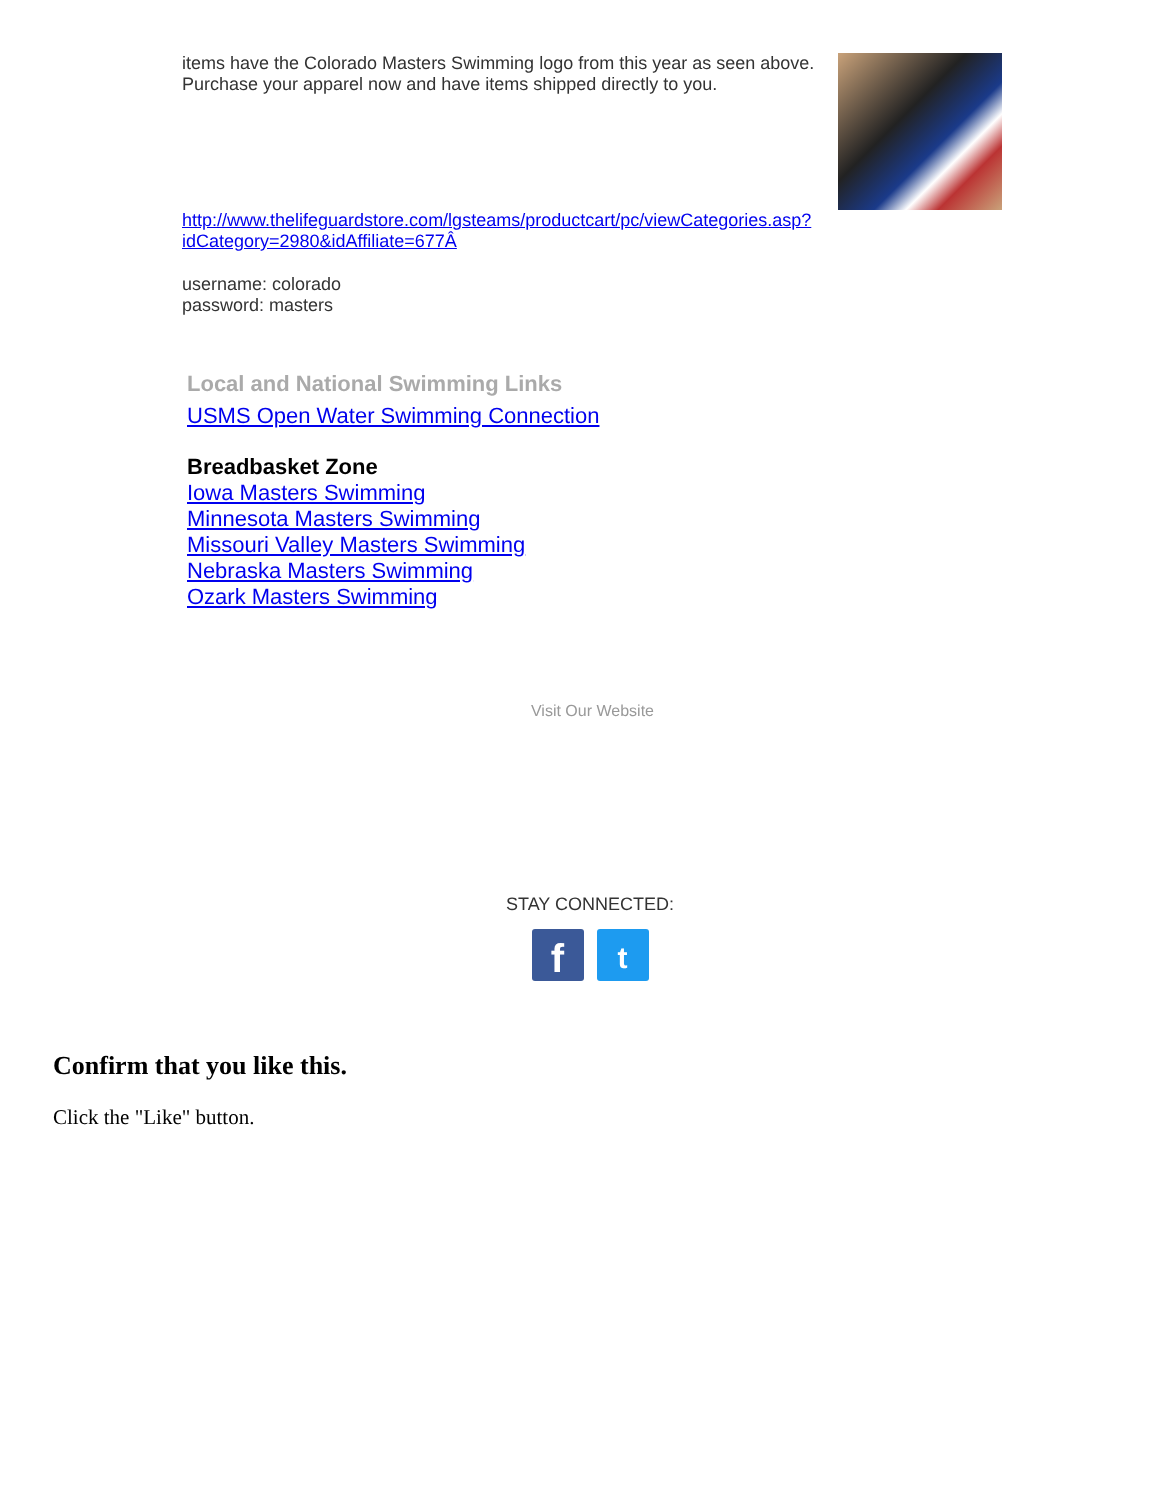items have the Colorado Masters Swimming logo from this year as seen above. Purchase your apparel now and have items shipped directly to you.
http://www.thelifeguardstore.com/lgsteams/productcart/pc/viewCategories.asp?idCategory=2980&idAffiliate=677Â
username: colorado
password: masters
Local and National Swimming Links
USMS Open Water Swimming Connection
Breadbasket Zone
Iowa Masters Swimming
Minnesota Masters Swimming
Missouri Valley Masters Swimming
Nebraska Masters Swimming
Ozark Masters Swimming
Visit Our Website
STAY CONNECTED:
f
t
Confirm that you like this.
Click the "Like" button.